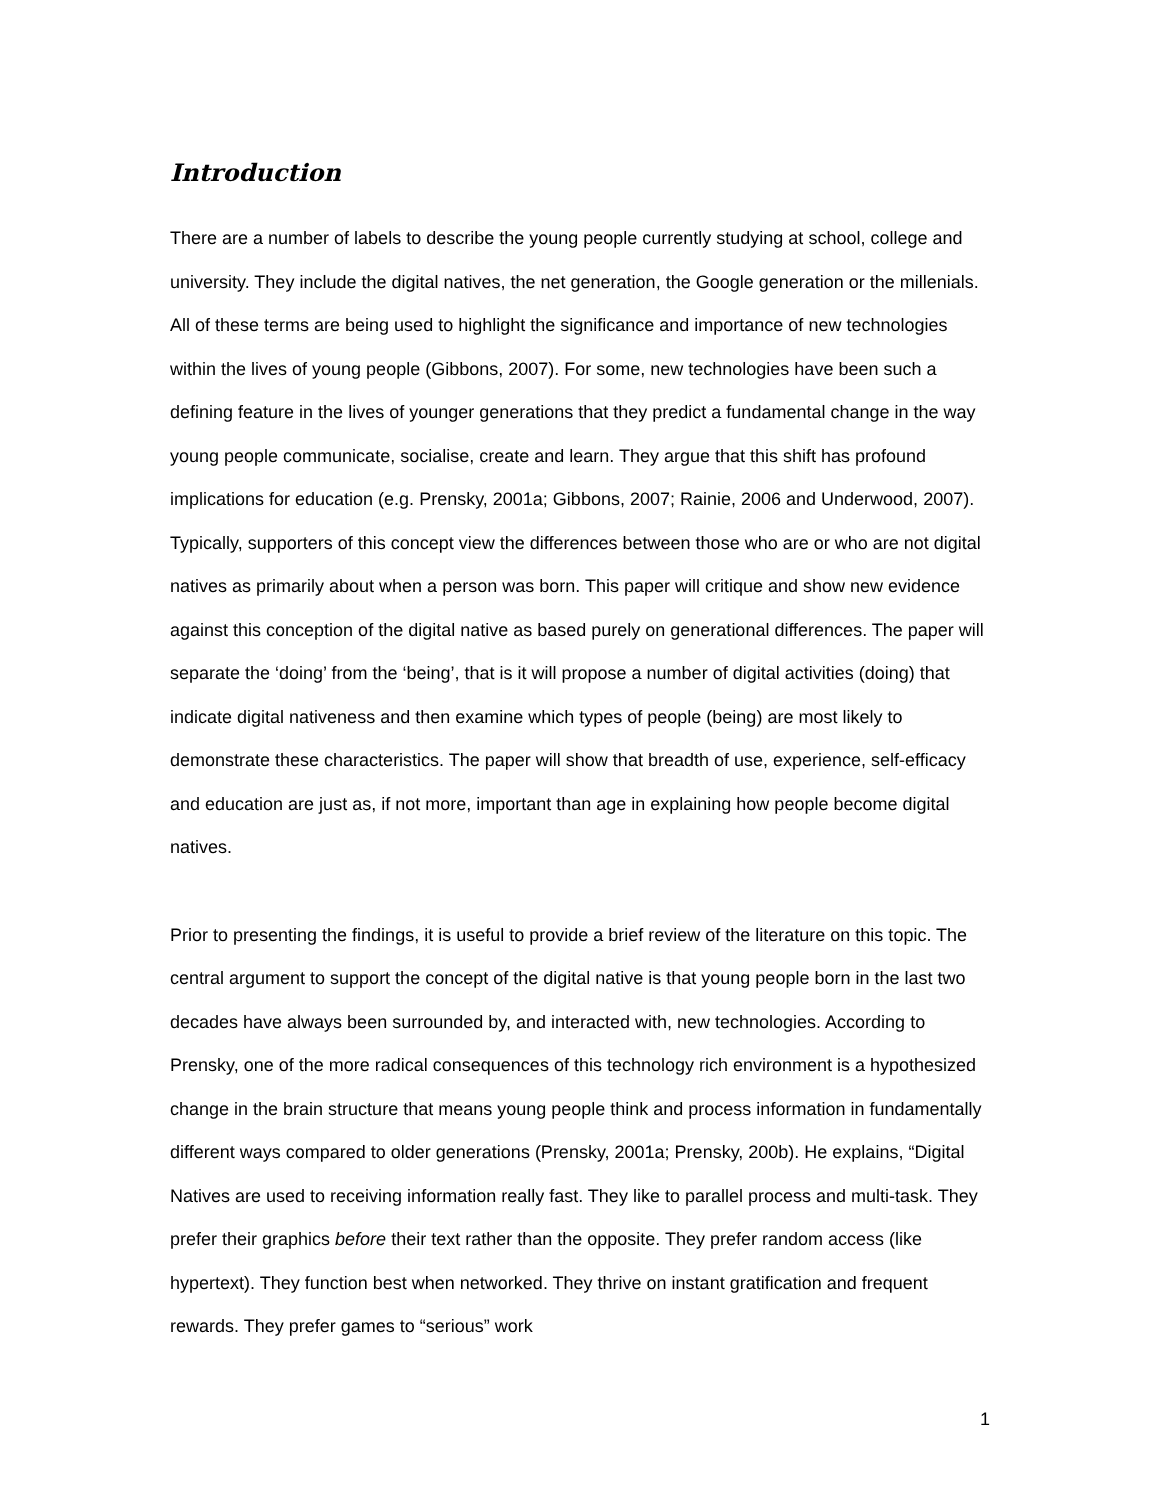Introduction
There are a number of labels to describe the young people currently studying at school, college and university. They include the digital natives, the net generation, the Google generation or the millenials. All of these terms are being used to highlight the significance and importance of new technologies within the lives of young people (Gibbons, 2007). For some, new technologies have been such a defining feature in the lives of younger generations that they predict a fundamental change in the way young people communicate, socialise, create and learn. They argue that this shift has profound implications for education (e.g. Prensky, 2001a; Gibbons, 2007; Rainie, 2006 and Underwood, 2007). Typically, supporters of this concept view the differences between those who are or who are not digital natives as primarily about when a person was born. This paper will critique and show new evidence against this conception of the digital native as based purely on generational differences. The paper will separate the ‘doing’ from the ‘being’, that is it will propose a number of digital activities (doing) that indicate digital nativeness and then examine which types of people (being) are most likely to demonstrate these characteristics. The paper will show that breadth of use, experience, self-efficacy and education are just as, if not more, important than age in explaining how people become digital natives.
Prior to presenting the findings, it is useful to provide a brief review of the literature on this topic. The central argument to support the concept of the digital native is that young people born in the last two decades have always been surrounded by, and interacted with, new technologies. According to Prensky, one of the more radical consequences of this technology rich environment is a hypothesized change in the brain structure that means young people think and process information in fundamentally different ways compared to older generations (Prensky, 2001a; Prensky, 200b). He explains, “Digital Natives are used to receiving information really fast. They like to parallel process and multi-task. They prefer their graphics before their text rather than the opposite. They prefer random access (like hypertext). They function best when networked. They thrive on instant gratification and frequent rewards. They prefer games to “serious” work
1